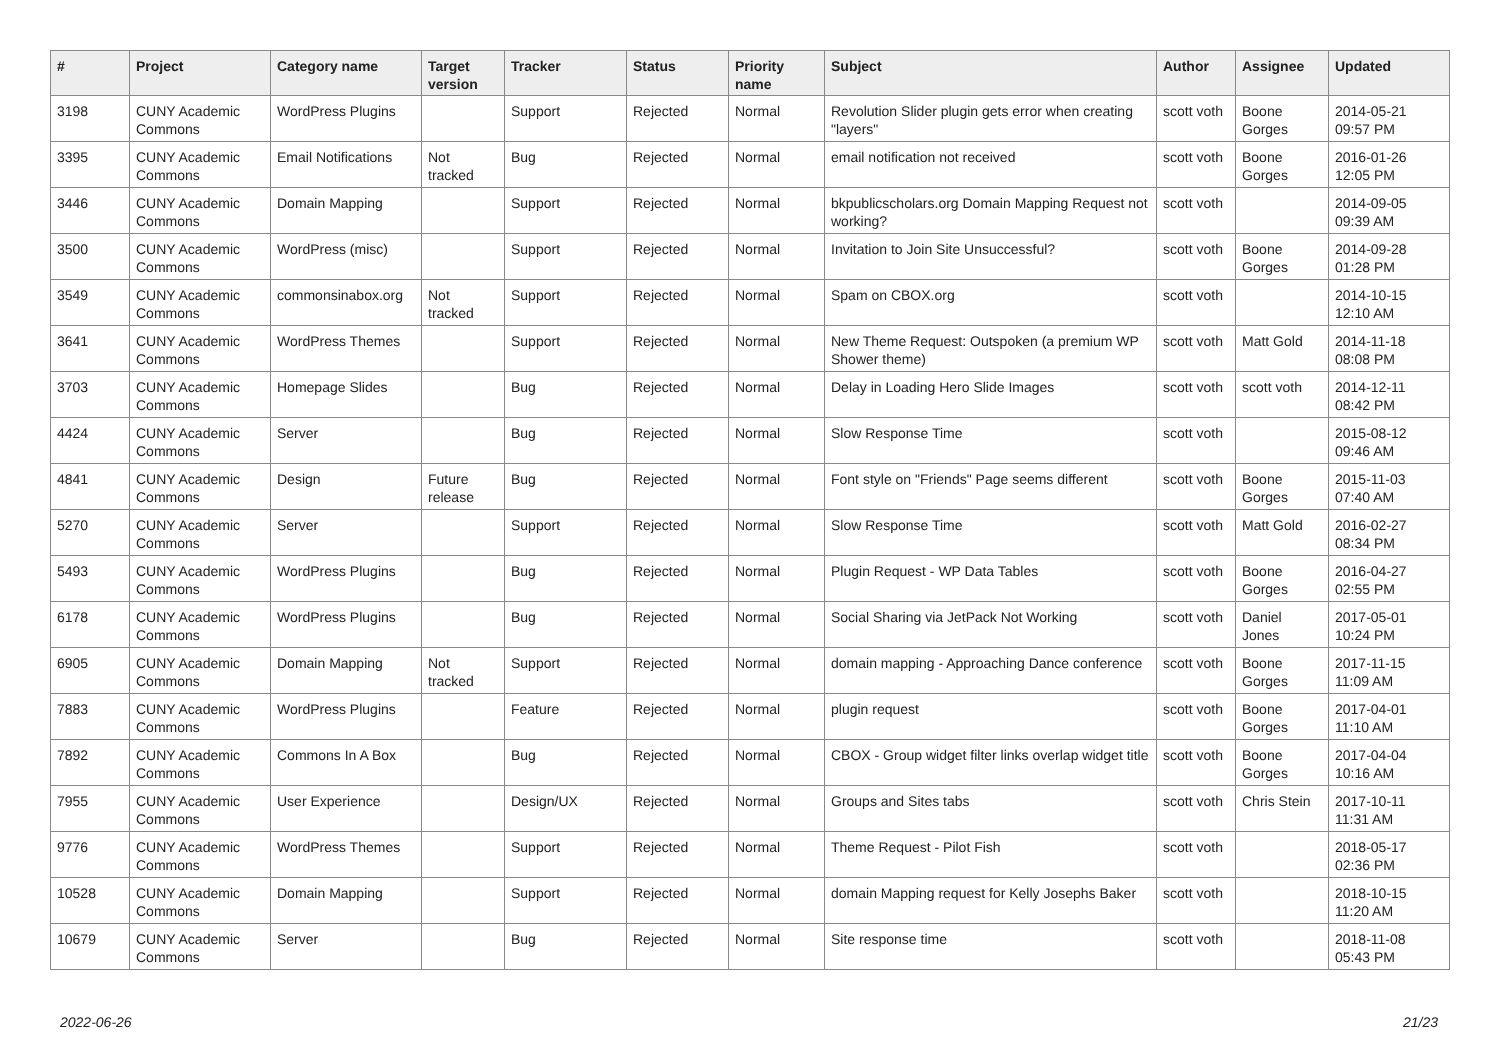| # | Project | Category name | Target version | Tracker | Status | Priority name | Subject | Author | Assignee | Updated |
| --- | --- | --- | --- | --- | --- | --- | --- | --- | --- | --- |
| 3198 | CUNY Academic Commons | WordPress Plugins | | Support | Rejected | Normal | Revolution Slider plugin gets error when creating "layers" | scott voth | Boone Gorges | 2014-05-21 09:57 PM |
| 3395 | CUNY Academic Commons | Email Notifications | Not tracked | Bug | Rejected | Normal | email notification not received | scott voth | Boone Gorges | 2016-01-26 12:05 PM |
| 3446 | CUNY Academic Commons | Domain Mapping | | Support | Rejected | Normal | bkpublicscholars.org Domain Mapping Request not working? | scott voth | | 2014-09-05 09:39 AM |
| 3500 | CUNY Academic Commons | WordPress (misc) | | Support | Rejected | Normal | Invitation to Join Site Unsuccessful? | scott voth | Boone Gorges | 2014-09-28 01:28 PM |
| 3549 | CUNY Academic Commons | commonsinabox.org | Not tracked | Support | Rejected | Normal | Spam on CBOX.org | scott voth | | 2014-10-15 12:10 AM |
| 3641 | CUNY Academic Commons | WordPress Themes | | Support | Rejected | Normal | New Theme Request: Outspoken (a premium WP Shower theme) | scott voth | Matt Gold | 2014-11-18 08:08 PM |
| 3703 | CUNY Academic Commons | Homepage Slides | | Bug | Rejected | Normal | Delay in Loading Hero Slide Images | scott voth | scott voth | 2014-12-11 08:42 PM |
| 4424 | CUNY Academic Commons | Server | | Bug | Rejected | Normal | Slow Response Time | scott voth | | 2015-08-12 09:46 AM |
| 4841 | CUNY Academic Commons | Design | Future release | Bug | Rejected | Normal | Font style on "Friends" Page seems different | scott voth | Boone Gorges | 2015-11-03 07:40 AM |
| 5270 | CUNY Academic Commons | Server | | Support | Rejected | Normal | Slow Response Time | scott voth | Matt Gold | 2016-02-27 08:34 PM |
| 5493 | CUNY Academic Commons | WordPress Plugins | | Bug | Rejected | Normal | Plugin Request - WP Data Tables | scott voth | Boone Gorges | 2016-04-27 02:55 PM |
| 6178 | CUNY Academic Commons | WordPress Plugins | | Bug | Rejected | Normal | Social Sharing via JetPack Not Working | scott voth | Daniel Jones | 2017-05-01 10:24 PM |
| 6905 | CUNY Academic Commons | Domain Mapping | Not tracked | Support | Rejected | Normal | domain mapping - Approaching Dance conference | scott voth | Boone Gorges | 2017-11-15 11:09 AM |
| 7883 | CUNY Academic Commons | WordPress Plugins | | Feature | Rejected | Normal | plugin request | scott voth | Boone Gorges | 2017-04-01 11:10 AM |
| 7892 | CUNY Academic Commons | Commons In A Box | | Bug | Rejected | Normal | CBOX - Group widget filter links overlap widget title | scott voth | Boone Gorges | 2017-04-04 10:16 AM |
| 7955 | CUNY Academic Commons | User Experience | | Design/UX | Rejected | Normal | Groups and Sites tabs | scott voth | Chris Stein | 2017-10-11 11:31 AM |
| 9776 | CUNY Academic Commons | WordPress Themes | | Support | Rejected | Normal | Theme Request - Pilot Fish | scott voth | | 2018-05-17 02:36 PM |
| 10528 | CUNY Academic Commons | Domain Mapping | | Support | Rejected | Normal | domain Mapping request for Kelly Josephs Baker | scott voth | | 2018-10-15 11:20 AM |
| 10679 | CUNY Academic Commons | Server | | Bug | Rejected | Normal | Site response time | scott voth | | 2018-11-08 05:43 PM |
2022-06-26 21/23